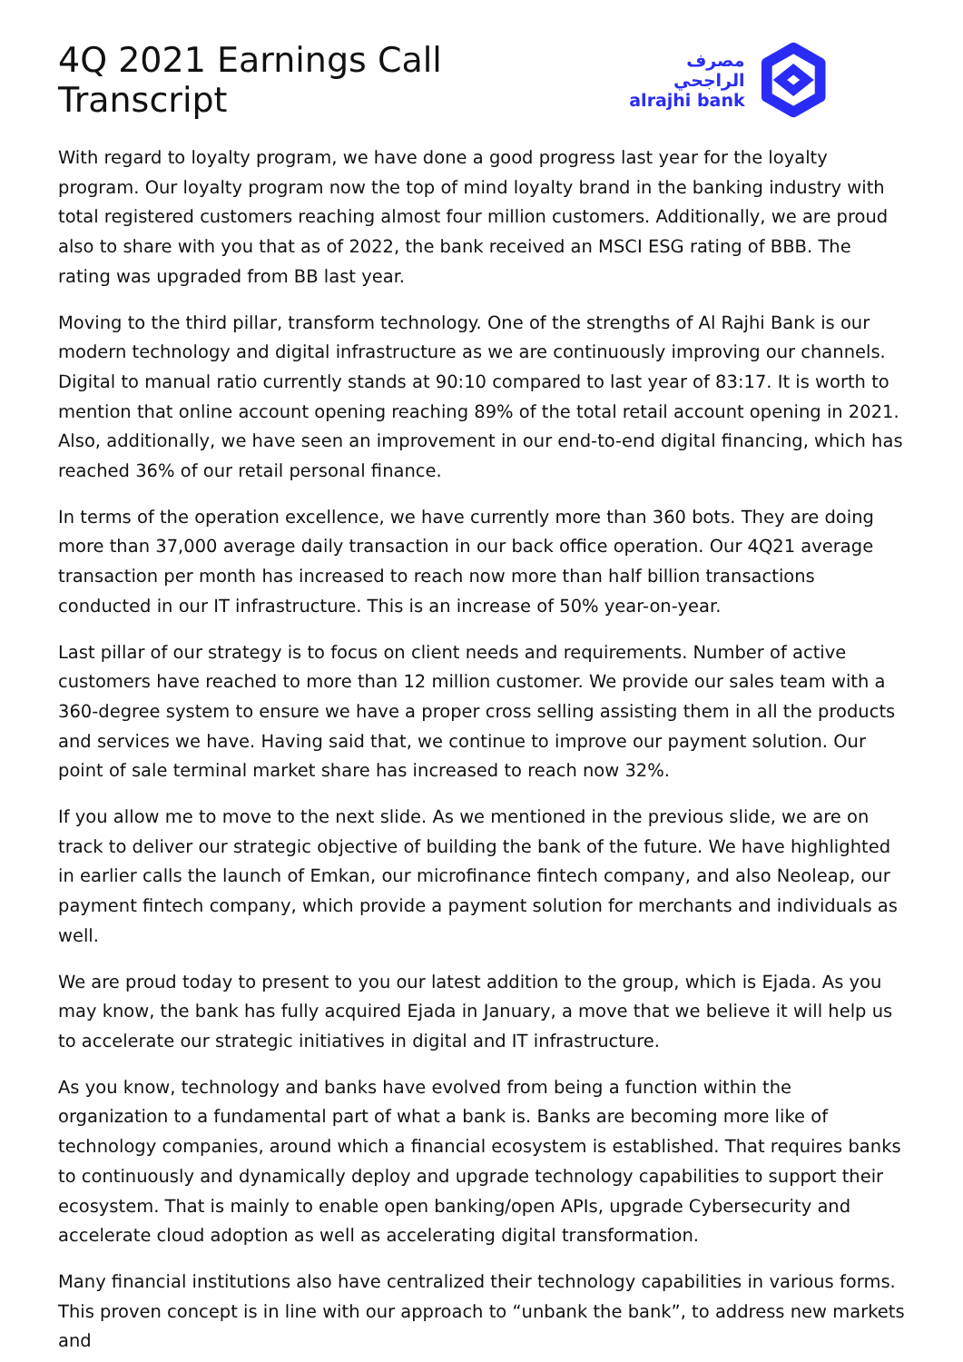4Q 2021 Earnings Call Transcript
مصرف الراجحي
alrajhi bank
With regard to loyalty program, we have done a good progress last year for the loyalty program. Our loyalty program now the top of mind loyalty brand in the banking industry with total registered customers reaching almost four million customers. Additionally, we are proud also to share with you that as of 2022, the bank received an MSCI ESG rating of BBB. The rating was upgraded from BB last year.
Moving to the third pillar, transform technology. One of the strengths of Al Rajhi Bank is our modern technology and digital infrastructure as we are continuously improving our channels. Digital to manual ratio currently stands at 90:10 compared to last year of 83:17. It is worth to mention that online account opening reaching 89% of the total retail account opening in 2021. Also, additionally, we have seen an improvement in our end-to-end digital financing, which has reached 36% of our retail personal finance.
In terms of the operation excellence, we have currently more than 360 bots. They are doing more than 37,000 average daily transaction in our back office operation. Our 4Q21 average transaction per month has increased to reach now more than half billion transactions conducted in our IT infrastructure. This is an increase of 50% year-on-year.
Last pillar of our strategy is to focus on client needs and requirements. Number of active customers have reached to more than 12 million customer. We provide our sales team with a 360-degree system to ensure we have a proper cross selling assisting them in all the products and services we have. Having said that, we continue to improve our payment solution. Our point of sale terminal market share has increased to reach now 32%.
If you allow me to move to the next slide. As we mentioned in the previous slide, we are on track to deliver our strategic objective of building the bank of the future. We have highlighted in earlier calls the launch of Emkan, our microfinance fintech company, and also Neoleap, our payment fintech company, which provide a payment solution for merchants and individuals as well.
We are proud today to present to you our latest addition to the group, which is Ejada. As you may know, the bank has fully acquired Ejada in January, a move that we believe it will help us to accelerate our strategic initiatives in digital and IT infrastructure.
As you know, technology and banks have evolved from being a function within the organization to a fundamental part of what a bank is. Banks are becoming more like of technology companies, around which a financial ecosystem is established. That requires banks to continuously and dynamically deploy and upgrade technology capabilities to support their ecosystem. That is mainly to enable open banking/open APIs, upgrade Cybersecurity and accelerate cloud adoption as well as accelerating digital transformation.
Many financial institutions also have centralized their technology capabilities in various forms. This proven concept is in line with our approach to “unbank the bank”, to address new markets and